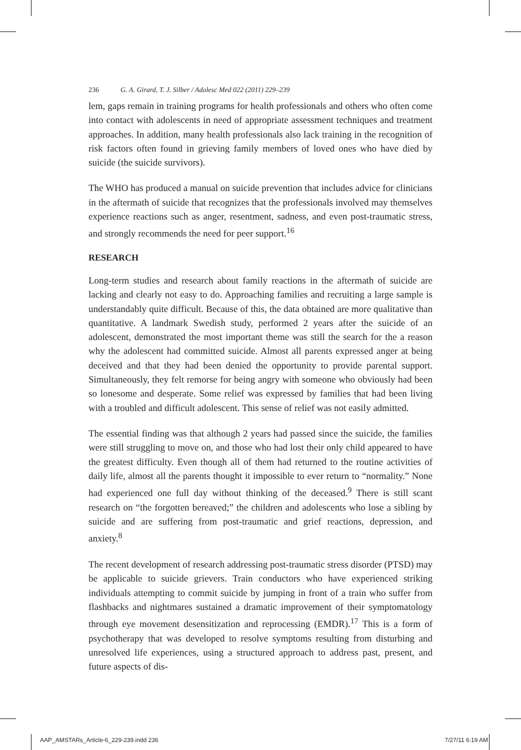236 G. A. Girard, T. J. Silber / Adolesc Med 022 (2011) 229–239
lem, gaps remain in training programs for health professionals and others who often come into contact with adolescents in need of appropriate assessment techniques and treatment approaches. In addition, many health professionals also lack training in the recognition of risk factors often found in grieving family members of loved ones who have died by suicide (the suicide survivors).
The WHO has produced a manual on suicide prevention that includes advice for clinicians in the aftermath of suicide that recognizes that the professionals involved may themselves experience reactions such as anger, resentment, sadness, and even post-traumatic stress, and strongly recommends the need for peer support.<sup>16</sup>
RESEARCH
Long-term studies and research about family reactions in the aftermath of suicide are lacking and clearly not easy to do. Approaching families and recruiting a large sample is understandably quite difficult. Because of this, the data obtained are more qualitative than quantitative. A landmark Swedish study, performed 2 years after the suicide of an adolescent, demonstrated the most important theme was still the search for the a reason why the adolescent had committed suicide. Almost all parents expressed anger at being deceived and that they had been denied the opportunity to provide parental support. Simultaneously, they felt remorse for being angry with someone who obviously had been so lonesome and desperate. Some relief was expressed by families that had been living with a troubled and difficult adolescent. This sense of relief was not easily admitted.
The essential finding was that although 2 years had passed since the suicide, the families were still struggling to move on, and those who had lost their only child appeared to have the greatest difficulty. Even though all of them had returned to the routine activities of daily life, almost all the parents thought it impossible to ever return to “normality.” None had experienced one full day without thinking of the deceased.<sup>9</sup> There is still scant research on “the forgotten bereaved;” the children and adolescents who lose a sibling by suicide and are suffering from post-traumatic and grief reactions, depression, and anxiety.<sup>8</sup>
The recent development of research addressing post-traumatic stress disorder (PTSD) may be applicable to suicide grievers. Train conductors who have experienced striking individuals attempting to commit suicide by jumping in front of a train who suffer from flashbacks and nightmares sustained a dramatic improvement of their symptomatology through eye movement desensitization and reprocessing (EMDR).<sup>17</sup> This is a form of psychotherapy that was developed to resolve symptoms resulting from disturbing and unresolved life experiences, using a structured approach to address past, present, and future aspects of dis-
AAP_AMSTARs_Article-6_229-239.indd 236 7/27/11 6:19 AM